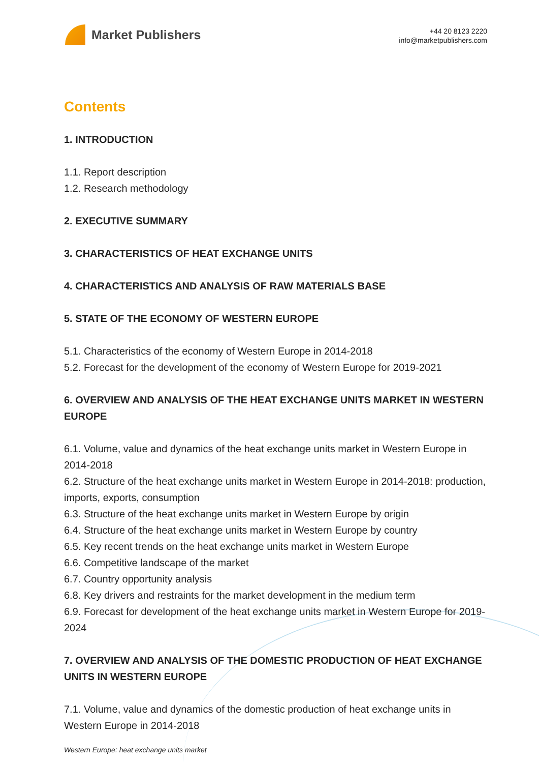Market Publishers
+44 20 8123 2220
info@marketpublishers.com
Contents
1. INTRODUCTION
1.1. Report description
1.2. Research methodology
2. EXECUTIVE SUMMARY
3. CHARACTERISTICS OF HEAT EXCHANGE UNITS
4. CHARACTERISTICS AND ANALYSIS OF RAW MATERIALS BASE
5. STATE OF THE ECONOMY OF WESTERN EUROPE
5.1. Characteristics of the economy of Western Europe in 2014-2018
5.2. Forecast for the development of the economy of Western Europe for 2019-2021
6. OVERVIEW AND ANALYSIS OF THE HEAT EXCHANGE UNITS MARKET IN WESTERN EUROPE
6.1. Volume, value and dynamics of the heat exchange units market in Western Europe in 2014-2018
6.2. Structure of the heat exchange units market in Western Europe in 2014-2018: production, imports, exports, consumption
6.3. Structure of the heat exchange units market in Western Europe by origin
6.4. Structure of the heat exchange units market in Western Europe by country
6.5. Key recent trends on the heat exchange units market in Western Europe
6.6. Competitive landscape of the market
6.7. Country opportunity analysis
6.8. Key drivers and restraints for the market development in the medium term
6.9. Forecast for development of the heat exchange units market in Western Europe for 2019-2024
7. OVERVIEW AND ANALYSIS OF THE DOMESTIC PRODUCTION OF HEAT EXCHANGE UNITS IN WESTERN EUROPE
7.1. Volume, value and dynamics of the domestic production of heat exchange units in Western Europe in 2014-2018
Western Europe: heat exchange units market